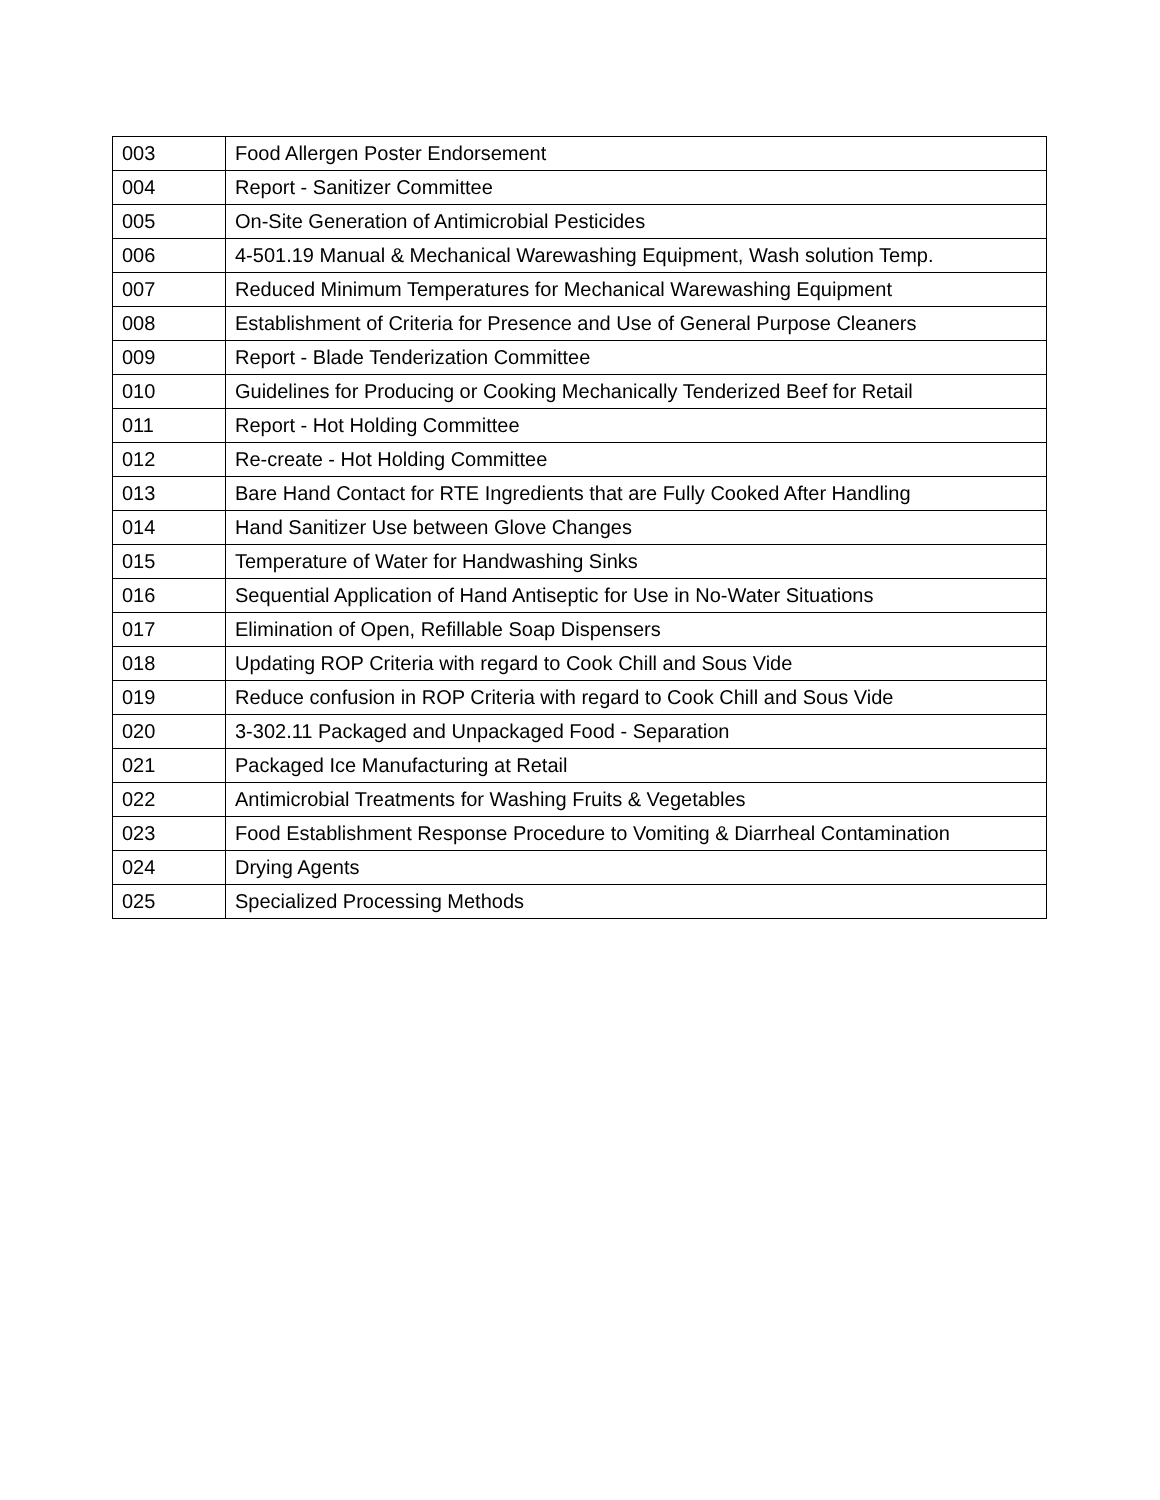| 003 | Food Allergen Poster Endorsement |
| 004 | Report - Sanitizer Committee |
| 005 | On-Site Generation of Antimicrobial Pesticides |
| 006 | 4-501.19 Manual & Mechanical Warewashing Equipment, Wash solution Temp. |
| 007 | Reduced Minimum Temperatures for Mechanical Warewashing Equipment |
| 008 | Establishment of Criteria for Presence and Use of General Purpose Cleaners |
| 009 | Report - Blade Tenderization Committee |
| 010 | Guidelines for Producing or Cooking Mechanically Tenderized Beef for Retail |
| 011 | Report - Hot Holding Committee |
| 012 | Re-create - Hot Holding Committee |
| 013 | Bare Hand Contact for RTE Ingredients that are Fully Cooked After Handling |
| 014 | Hand Sanitizer Use between Glove Changes |
| 015 | Temperature of Water for Handwashing Sinks |
| 016 | Sequential Application of Hand Antiseptic for Use in No-Water Situations |
| 017 | Elimination of Open, Refillable Soap Dispensers |
| 018 | Updating ROP Criteria with regard to Cook Chill and Sous Vide |
| 019 | Reduce confusion in ROP Criteria with regard to Cook Chill and Sous Vide |
| 020 | 3-302.11 Packaged and Unpackaged Food - Separation |
| 021 | Packaged Ice Manufacturing at Retail |
| 022 | Antimicrobial Treatments for Washing Fruits & Vegetables |
| 023 | Food Establishment Response Procedure to Vomiting & Diarrheal Contamination |
| 024 | Drying Agents |
| 025 | Specialized Processing Methods |